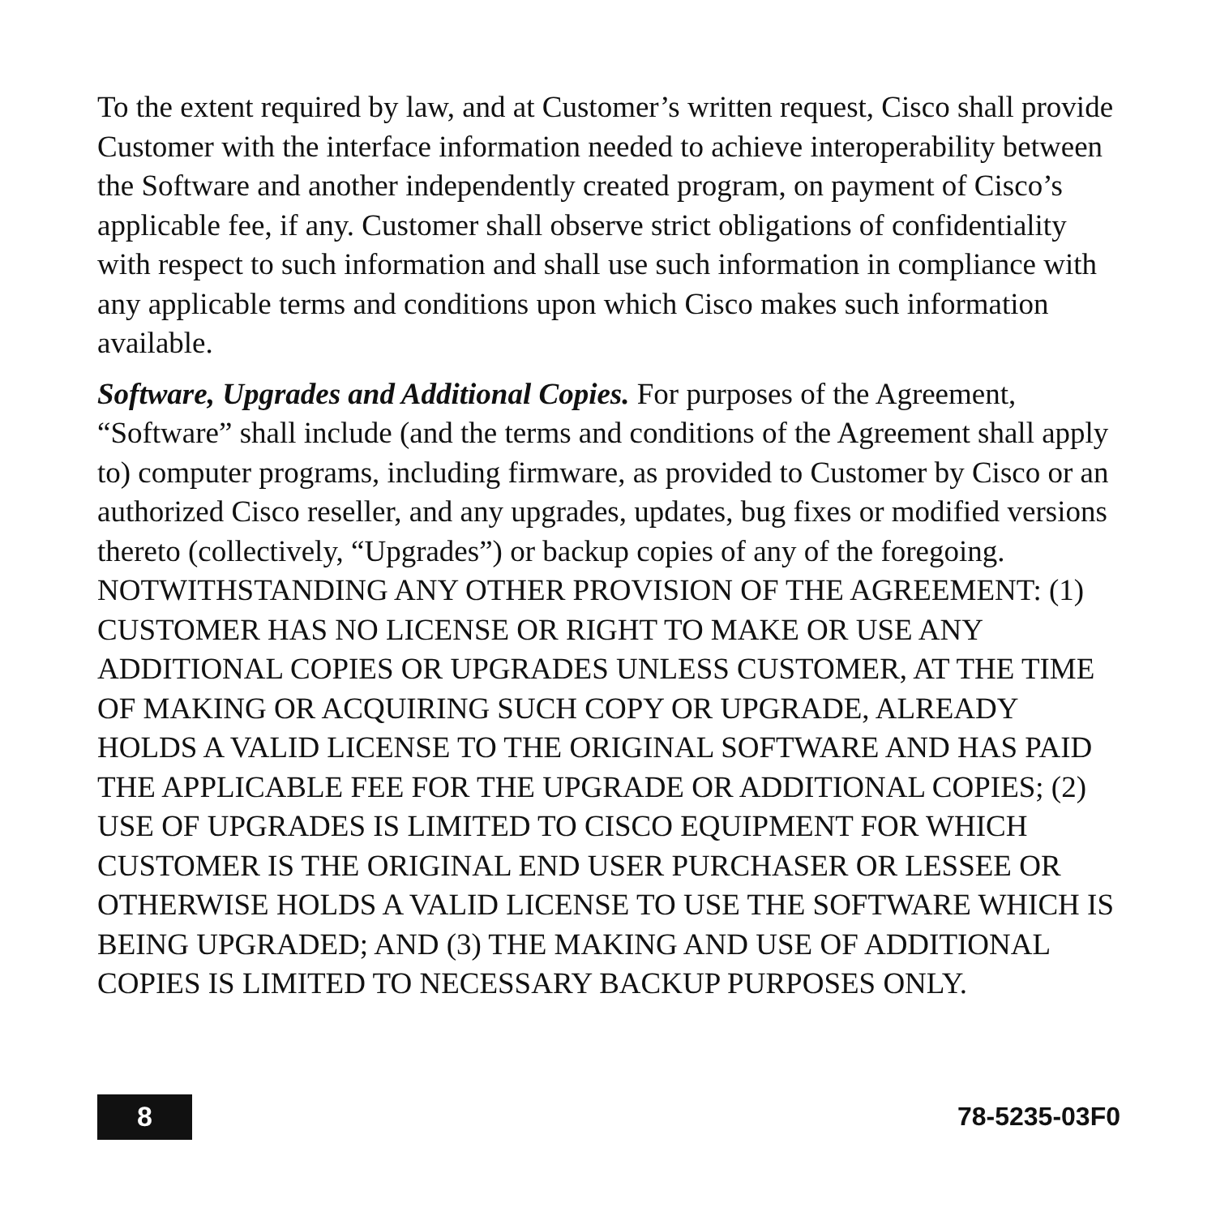To the extent required by law, and at Customer’s written request, Cisco shall provide Customer with the interface information needed to achieve interoperability between the Software and another independently created program, on payment of Cisco’s applicable fee, if any. Customer shall observe strict obligations of confidentiality with respect to such information and shall use such information in compliance with any applicable terms and conditions upon which Cisco makes such information available.
Software, Upgrades and Additional Copies. For purposes of the Agreement, “Software” shall include (and the terms and conditions of the Agreement shall apply to) computer programs, including firmware, as provided to Customer by Cisco or an authorized Cisco reseller, and any upgrades, updates, bug fixes or modified versions thereto (collectively, “Upgrades”) or backup copies of any of the foregoing. NOTWITHSTANDING ANY OTHER PROVISION OF THE AGREEMENT: (1) CUSTOMER HAS NO LICENSE OR RIGHT TO MAKE OR USE ANY ADDITIONAL COPIES OR UPGRADES UNLESS CUSTOMER, AT THE TIME OF MAKING OR ACQUIRING SUCH COPY OR UPGRADE, ALREADY HOLDS A VALID LICENSE TO THE ORIGINAL SOFTWARE AND HAS PAID THE APPLICABLE FEE FOR THE UPGRADE OR ADDITIONAL COPIES; (2) USE OF UPGRADES IS LIMITED TO CISCO EQUIPMENT FOR WHICH CUSTOMER IS THE ORIGINAL END USER PURCHASER OR LESSEE OR OTHERWISE HOLDS A VALID LICENSE TO USE THE SOFTWARE WHICH IS BEING UPGRADED; AND (3) THE MAKING AND USE OF ADDITIONAL COPIES IS LIMITED TO NECESSARY BACKUP PURPOSES ONLY.
8
78-5235-03F0